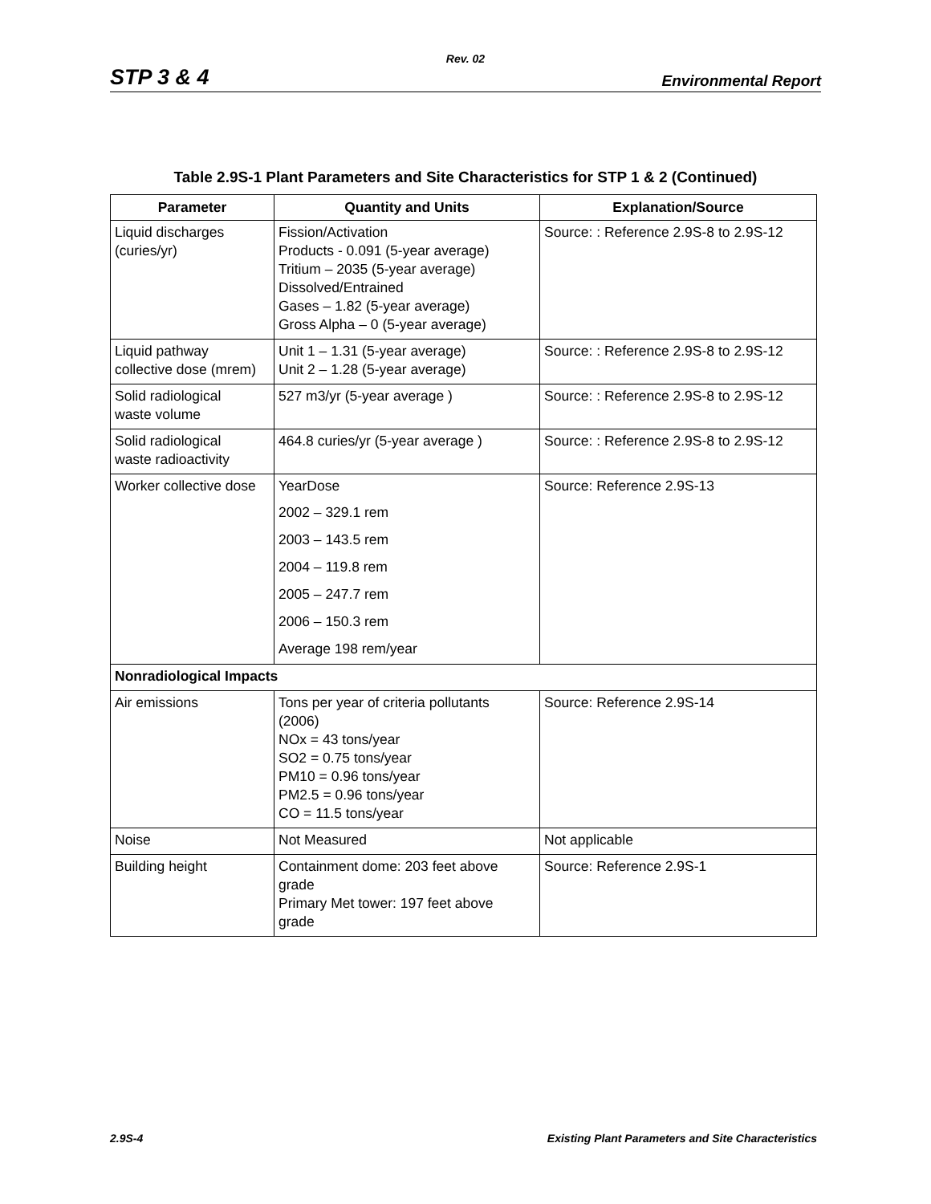Rev. 02
STP 3 & 4 Environmental Report
Table 2.9S-1 Plant Parameters and Site Characteristics for STP 1 & 2 (Continued)
| Parameter | Quantity and Units | Explanation/Source |
| --- | --- | --- |
| Liquid discharges (curies/yr) | Fission/Activation Products - 0.091 (5-year average) Tritium – 2035 (5-year average) Dissolved/Entrained Gases – 1.82 (5-year average) Gross Alpha – 0 (5-year average) | Source: : Reference 2.9S-8 to 2.9S-12 |
| Liquid pathway collective dose (mrem) | Unit 1 – 1.31 (5-year average) Unit 2 – 1.28 (5-year average) | Source: : Reference 2.9S-8 to 2.9S-12 |
| Solid radiological waste volume | 527 m3/yr (5-year average ) | Source: : Reference 2.9S-8 to 2.9S-12 |
| Solid radiological waste radioactivity | 464.8 curies/yr (5-year average ) | Source: : Reference 2.9S-8 to 2.9S-12 |
| Worker collective dose | YearDose | Source: Reference 2.9S-13 |
| | 2002 – 329.1 rem | |
| | 2003 – 143.5 rem | |
| | 2004 – 119.8 rem | |
| | 2005 – 247.7 rem | |
| | 2006 – 150.3 rem | |
| | Average 198 rem/year | |
| Nonradiological Impacts | | |
| Air emissions | Tons per year of criteria pollutants (2006) NOx = 43 tons/year SO2 = 0.75 tons/year PM10 = 0.96 tons/year PM2.5 = 0.96 tons/year CO = 11.5 tons/year | Source: Reference 2.9S-14 |
| Noise | Not Measured | Not applicable |
| Building height | Containment dome: 203 feet above grade Primary Met tower: 197 feet above grade | Source: Reference 2.9S-1 |
2.9S-4 Existing Plant Parameters and Site Characteristics